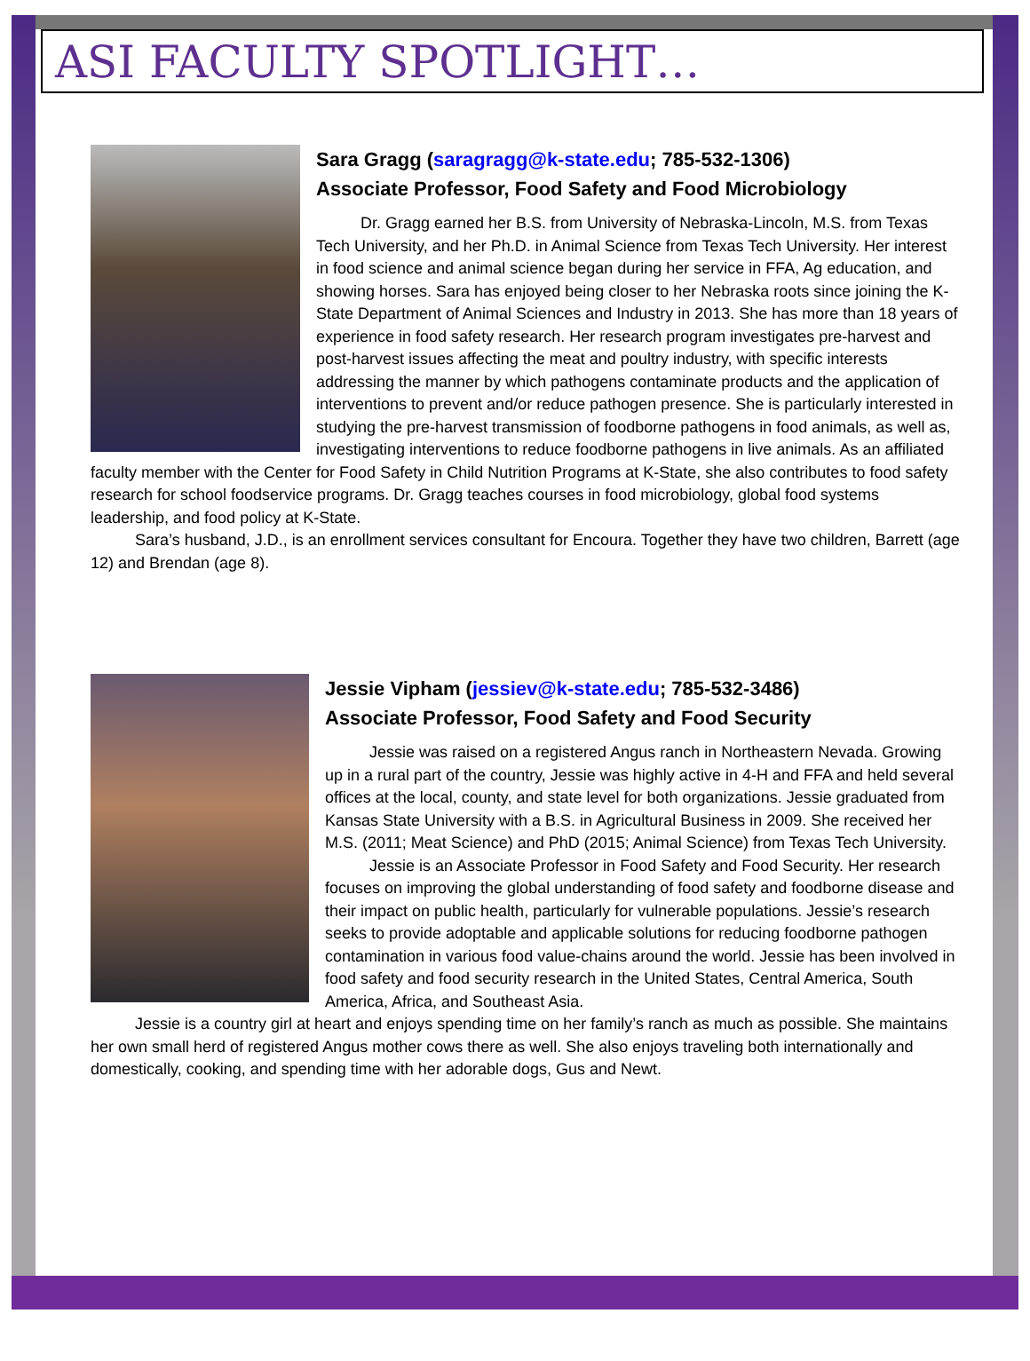ASI FACULTY SPOTLIGHT…
Sara Gragg (saragragg@k-state.edu; 785-532-1306)
Associate Professor, Food Safety and Food Microbiology
Dr. Gragg earned her B.S. from University of Nebraska-Lincoln, M.S. from Texas Tech University, and her Ph.D. in Animal Science from Texas Tech University. Her interest in food science and animal science began during her service in FFA, Ag education, and showing horses. Sara has enjoyed being closer to her Nebraska roots since joining the K-State Department of Animal Sciences and Industry in 2013. She has more than 18 years of experience in food safety research. Her research program investigates pre-harvest and post-harvest issues affecting the meat and poultry industry, with specific interests addressing the manner by which pathogens contaminate products and the application of interventions to prevent and/or reduce pathogen presence. She is particularly interested in studying the pre-harvest transmission of foodborne pathogens in food animals, as well as, investigating interventions to reduce foodborne pathogens in live animals. As an affiliated faculty member with the Center for Food Safety in Child Nutrition Programs at K-State, she also contributes to food safety research for school foodservice programs. Dr. Gragg teaches courses in food microbiology, global food systems leadership, and food policy at K-State.
Sara’s husband, J.D., is an enrollment services consultant for Encoura. Together they have two children, Barrett (age 12) and Brendan (age 8).
Jessie Vipham (jessiev@k-state.edu; 785-532-3486)
Associate Professor, Food Safety and Food Security
Jessie was raised on a registered Angus ranch in Northeastern Nevada. Growing up in a rural part of the country, Jessie was highly active in 4-H and FFA and held several offices at the local, county, and state level for both organizations. Jessie graduated from Kansas State University with a B.S. in Agricultural Business in 2009. She received her M.S. (2011; Meat Science) and PhD (2015; Animal Science) from Texas Tech University.
Jessie is an Associate Professor in Food Safety and Food Security. Her research focuses on improving the global understanding of food safety and foodborne disease and their impact on public health, particularly for vulnerable populations. Jessie’s research seeks to provide adoptable and applicable solutions for reducing foodborne pathogen contamination in various food value-chains around the world. Jessie has been involved in food safety and food security research in the United States, Central America, South America, Africa, and Southeast Asia.
Jessie is a country girl at heart and enjoys spending time on her family’s ranch as much as possible. She maintains her own small herd of registered Angus mother cows there as well. She also enjoys traveling both internationally and domestically, cooking, and spending time with her adorable dogs, Gus and Newt.